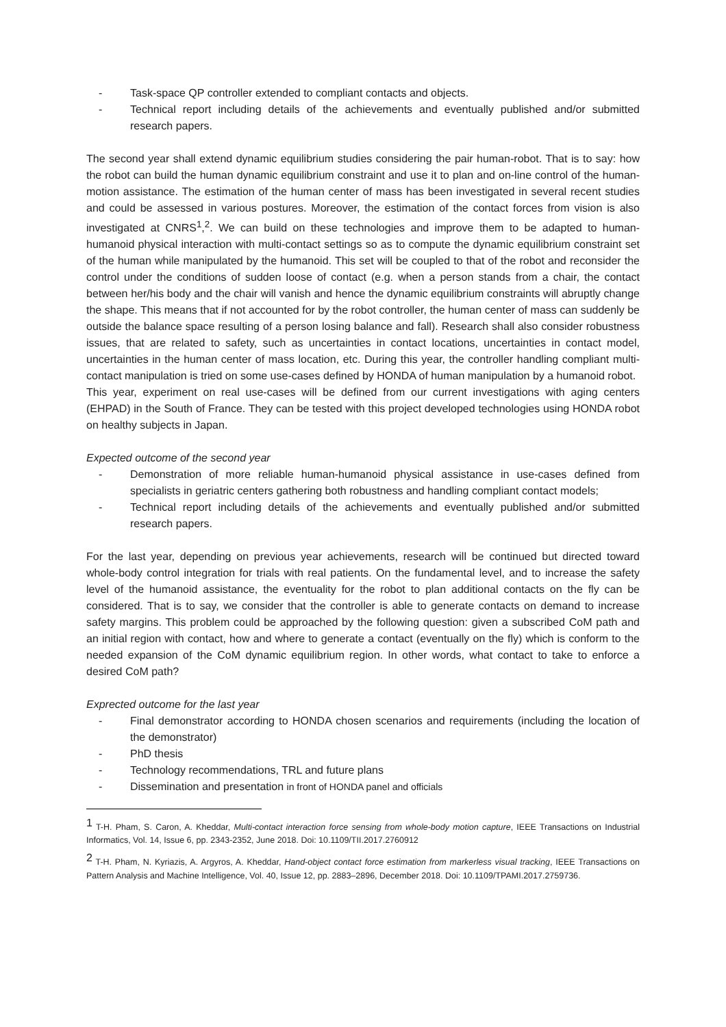- Task-space QP controller extended to compliant contacts and objects.
- Technical report including details of the achievements and eventually published and/or submitted research papers.
The second year shall extend dynamic equilibrium studies considering the pair human-robot. That is to say: how the robot can build the human dynamic equilibrium constraint and use it to plan and on-line control of the human-motion assistance. The estimation of the human center of mass has been investigated in several recent studies and could be assessed in various postures. Moreover, the estimation of the contact forces from vision is also investigated at CNRS<sup>1</sup>,<sup>2</sup>. We can build on these technologies and improve them to be adapted to human-humanoid physical interaction with multi-contact settings so as to compute the dynamic equilibrium constraint set of the human while manipulated by the humanoid. This set will be coupled to that of the robot and reconsider the control under the conditions of sudden loose of contact (e.g. when a person stands from a chair, the contact between her/his body and the chair will vanish and hence the dynamic equilibrium constraints will abruptly change the shape. This means that if not accounted for by the robot controller, the human center of mass can suddenly be outside the balance space resulting of a person losing balance and fall). Research shall also consider robustness issues, that are related to safety, such as uncertainties in contact locations, uncertainties in contact model, uncertainties in the human center of mass location, etc. During this year, the controller handling compliant multi-contact manipulation is tried on some use-cases defined by HONDA of human manipulation by a humanoid robot.
This year, experiment on real use-cases will be defined from our current investigations with aging centers (EHPAD) in the South of France. They can be tested with this project developed technologies using HONDA robot on healthy subjects in Japan.
Expected outcome of the second year
- Demonstration of more reliable human-humanoid physical assistance in use-cases defined from specialists in geriatric centers gathering both robustness and handling compliant contact models;
- Technical report including details of the achievements and eventually published and/or submitted research papers.
For the last year, depending on previous year achievements, research will be continued but directed toward whole-body control integration for trials with real patients. On the fundamental level, and to increase the safety level of the humanoid assistance, the eventuality for the robot to plan additional contacts on the fly can be considered. That is to say, we consider that the controller is able to generate contacts on demand to increase safety margins. This problem could be approached by the following question: given a subscribed CoM path and an initial region with contact, how and where to generate a contact (eventually on the fly) which is conform to the needed expansion of the CoM dynamic equilibrium region. In other words, what contact to take to enforce a desired CoM path?
Exprected outcome for the last year
- Final demonstrator according to HONDA chosen scenarios and requirements (including the location of the demonstrator)
- PhD thesis
- Technology recommendations, TRL and future plans
- Dissemination and presentation in front of HONDA panel and officials
<sup>1</sup> T-H. Pham, S. Caron, A. Kheddar, Multi-contact interaction force sensing from whole-body motion capture, IEEE Transactions on Industrial Informatics, Vol. 14, Issue 6, pp. 2343-2352, June 2018. Doi: 10.1109/TII.2017.2760912
<sup>2</sup> T-H. Pham, N. Kyriazis, A. Argyros, A. Kheddar, Hand-object contact force estimation from markerless visual tracking, IEEE Transactions on Pattern Analysis and Machine Intelligence, Vol. 40, Issue 12, pp. 2883–2896, December 2018. Doi: 10.1109/TPAMI.2017.2759736.